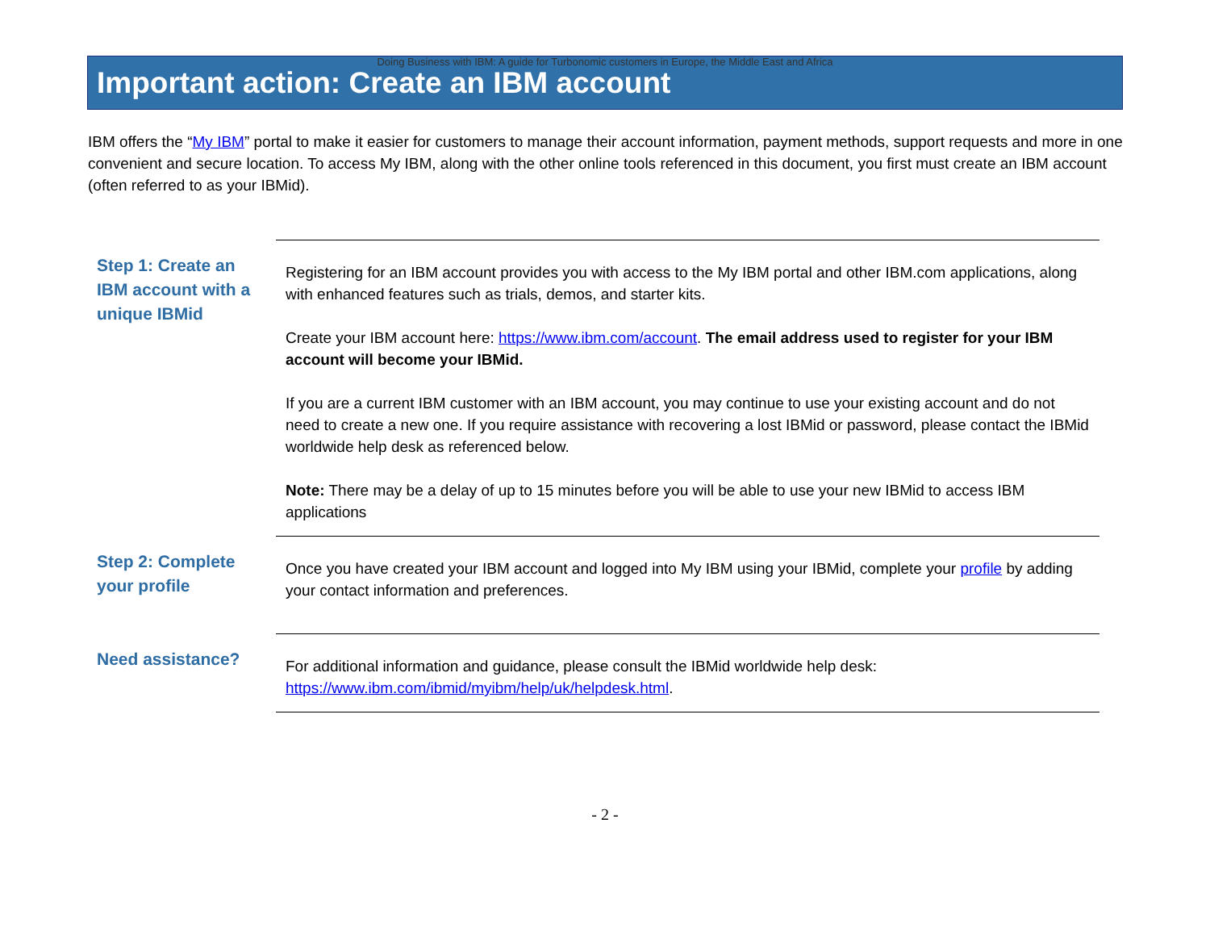Doing Business with IBM: A guide for Turbonomic customers in Europe, the Middle East and Africa
Important action: Create an IBM account
IBM offers the “My IBM” portal to make it easier for customers to manage their account information, payment methods, support requests and more in one convenient and secure location. To access My IBM, along with the other online tools referenced in this document, you first must create an IBM account (often referred to as your IBMid).
| Step 1: Create an IBM account with a unique IBMid | Registering for an IBM account provides you with access to the My IBM portal and other IBM.com applications, along with enhanced features such as trials, demos, and starter kits. Create your IBM account here: https://www.ibm.com/account . The email address used to register for your IBM account will become your IBMid. If you are a current IBM customer with an IBM account, you may continue to use your existing account and do not need to create a new one. If you require assistance with recovering a lost IBMid or password, please contact the IBMid worldwide help desk as referenced below. Note: There may be a delay of up to 15 minutes before you will be able to use your new IBMid to access IBM applications |
| Step 2: Complete your profile | Once you have created your IBM account and logged into My IBM using your IBMid, complete your profile by adding your contact information and preferences. |
| Need assistance? | For additional information and guidance, please consult the IBMid worldwide help desk: https://www.ibm.com/ibmid/myibm/help/uk/helpdesk.html . |
- 2 -